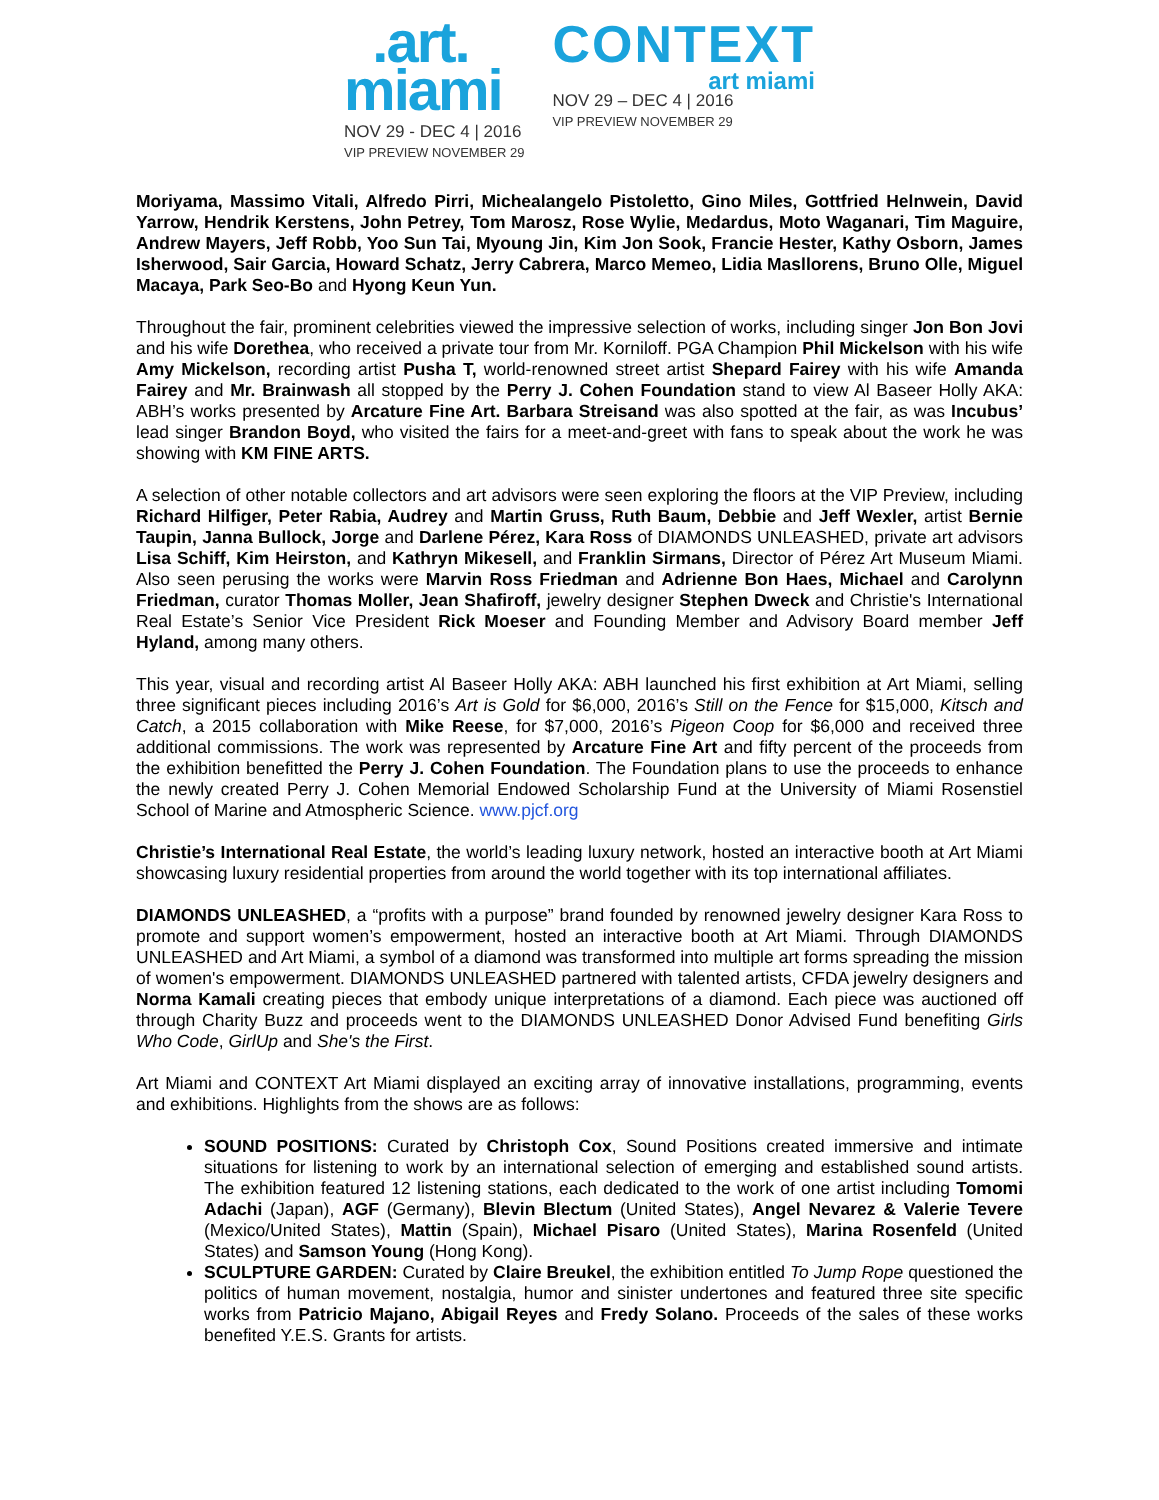.art.
miami
NOV 29 - DEC 4 | 2016
VIP PREVIEW NOVEMBER 29
CONTEXT
art miami
NOV 29 – DEC 4 | 2016
VIP PREVIEW NOVEMBER 29
Moriyama, Massimo Vitali, Alfredo Pirri, Michealangelo Pistoletto, Gino Miles, Gottfried Helnwein, David Yarrow, Hendrik Kerstens, John Petrey, Tom Marosz, Rose Wylie, Medardus, Moto Waganari, Tim Maguire, Andrew Mayers, Jeff Robb, Yoo Sun Tai, Myoung Jin, Kim Jon Sook, Francie Hester, Kathy Osborn, James Isherwood, Sair Garcia, Howard Schatz, Jerry Cabrera, Marco Memeo, Lidia Masllorens, Bruno Olle, Miguel Macaya, Park Seo-Bo and Hyong Keun Yun.
Throughout the fair, prominent celebrities viewed the impressive selection of works, including singer Jon Bon Jovi and his wife Dorethea, who received a private tour from Mr. Korniloff. PGA Champion Phil Mickelson with his wife Amy Mickelson, recording artist Pusha T, world-renowned street artist Shepard Fairey with his wife Amanda Fairey and Mr. Brainwash all stopped by the Perry J. Cohen Foundation stand to view Al Baseer Holly AKA: ABH’s works presented by Arcature Fine Art. Barbara Streisand was also spotted at the fair, as was Incubus’ lead singer Brandon Boyd, who visited the fairs for a meet-and-greet with fans to speak about the work he was showing with KM FINE ARTS.
A selection of other notable collectors and art advisors were seen exploring the floors at the VIP Preview, including Richard Hilfiger, Peter Rabia, Audrey and Martin Gruss, Ruth Baum, Debbie and Jeff Wexler, artist Bernie Taupin, Janna Bullock, Jorge and Darlene Pérez, Kara Ross of DIAMONDS UNLEASHED, private art advisors Lisa Schiff, Kim Heirston, and Kathryn Mikesell, and Franklin Sirmans, Director of Pérez Art Museum Miami. Also seen perusing the works were Marvin Ross Friedman and Adrienne Bon Haes, Michael and Carolynn Friedman, curator Thomas Moller, Jean Shafiroff, jewelry designer Stephen Dweck and Christie's International Real Estate’s Senior Vice President Rick Moeser and Founding Member and Advisory Board member Jeff Hyland, among many others.
This year, visual and recording artist Al Baseer Holly AKA: ABH launched his first exhibition at Art Miami, selling three significant pieces including 2016’s Art is Gold for $6,000, 2016’s Still on the Fence for $15,000, Kitsch and Catch, a 2015 collaboration with Mike Reese, for $7,000, 2016’s Pigeon Coop for $6,000 and received three additional commissions. The work was represented by Arcature Fine Art and fifty percent of the proceeds from the exhibition benefitted the Perry J. Cohen Foundation. The Foundation plans to use the proceeds to enhance the newly created Perry J. Cohen Memorial Endowed Scholarship Fund at the University of Miami Rosenstiel School of Marine and Atmospheric Science. www.pjcf.org
Christie’s International Real Estate, the world’s leading luxury network, hosted an interactive booth at Art Miami showcasing luxury residential properties from around the world together with its top international affiliates.
DIAMONDS UNLEASHED, a “profits with a purpose” brand founded by renowned jewelry designer Kara Ross to promote and support women’s empowerment, hosted an interactive booth at Art Miami. Through DIAMONDS UNLEASHED and Art Miami, a symbol of a diamond was transformed into multiple art forms spreading the mission of women's empowerment. DIAMONDS UNLEASHED partnered with talented artists, CFDA jewelry designers and Norma Kamali creating pieces that embody unique interpretations of a diamond. Each piece was auctioned off through Charity Buzz and proceeds went to the DIAMONDS UNLEASHED Donor Advised Fund benefiting Girls Who Code, GirlUp and She's the First.
Art Miami and CONTEXT Art Miami displayed an exciting array of innovative installations, programming, events and exhibitions. Highlights from the shows are as follows:
SOUND POSITIONS: Curated by Christoph Cox, Sound Positions created immersive and intimate situations for listening to work by an international selection of emerging and established sound artists. The exhibition featured 12 listening stations, each dedicated to the work of one artist including Tomomi Adachi (Japan), AGF (Germany), Blevin Blectum (United States), Angel Nevarez & Valerie Tevere (Mexico/United States), Mattin (Spain), Michael Pisaro (United States), Marina Rosenfeld (United States) and Samson Young (Hong Kong).
SCULPTURE GARDEN: Curated by Claire Breukel, the exhibition entitled To Jump Rope questioned the politics of human movement, nostalgia, humor and sinister undertones and featured three site specific works from Patricio Majano, Abigail Reyes and Fredy Solano. Proceeds of the sales of these works benefited Y.E.S. Grants for artists.